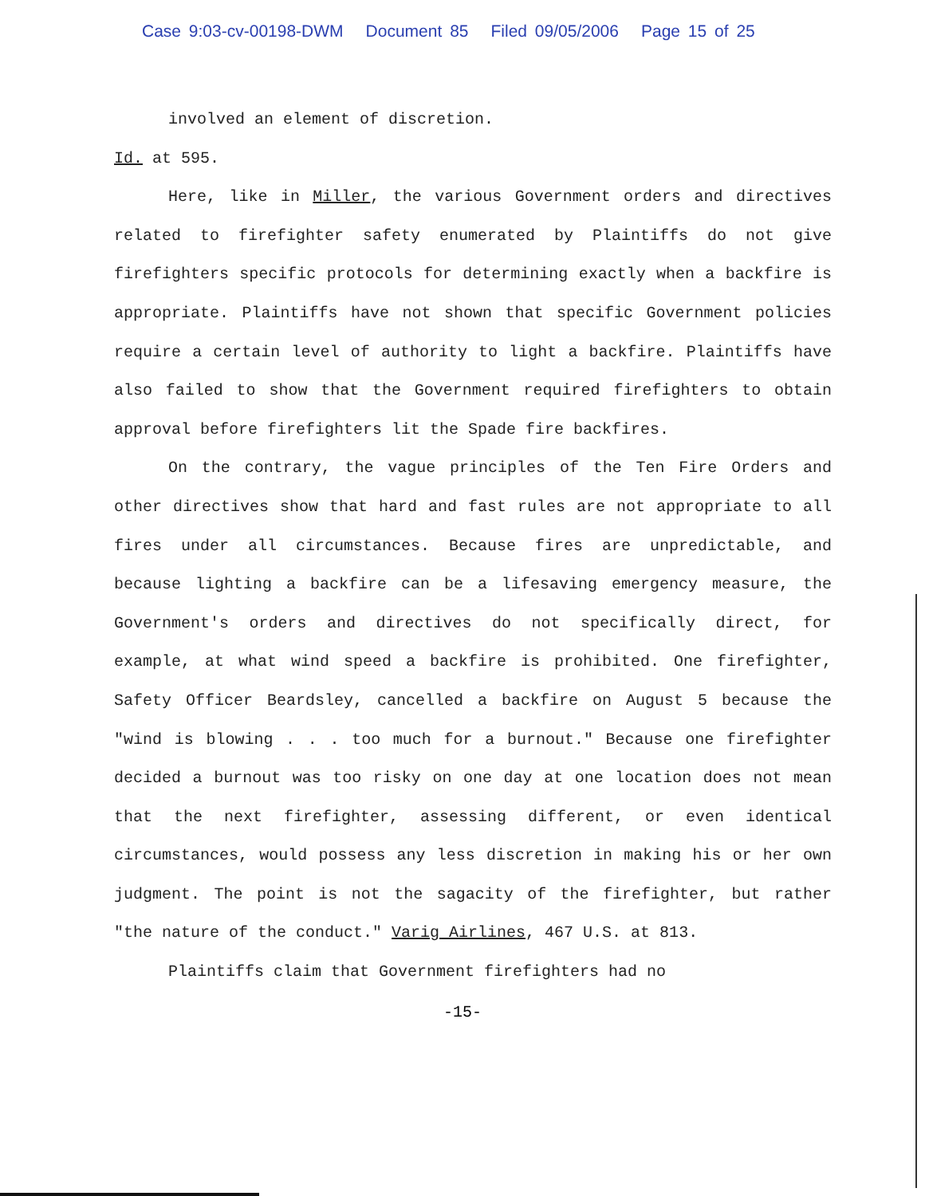Case 9:03-cv-00198-DWM Document 85 Filed 09/05/2006 Page 15 of 25
involved an element of discretion.
Id. at 595.
Here, like in Miller, the various Government orders and directives related to firefighter safety enumerated by Plaintiffs do not give firefighters specific protocols for determining exactly when a backfire is appropriate. Plaintiffs have not shown that specific Government policies require a certain level of authority to light a backfire. Plaintiffs have also failed to show that the Government required firefighters to obtain approval before firefighters lit the Spade fire backfires.
On the contrary, the vague principles of the Ten Fire Orders and other directives show that hard and fast rules are not appropriate to all fires under all circumstances. Because fires are unpredictable, and because lighting a backfire can be a lifesaving emergency measure, the Government's orders and directives do not specifically direct, for example, at what wind speed a backfire is prohibited. One firefighter, Safety Officer Beardsley, cancelled a backfire on August 5 because the "wind is blowing . . . too much for a burnout." Because one firefighter decided a burnout was too risky on one day at one location does not mean that the next firefighter, assessing different, or even identical circumstances, would possess any less discretion in making his or her own judgment. The point is not the sagacity of the firefighter, but rather "the nature of the conduct." Varig Airlines, 467 U.S. at 813.
Plaintiffs claim that Government firefighters had no
-15-